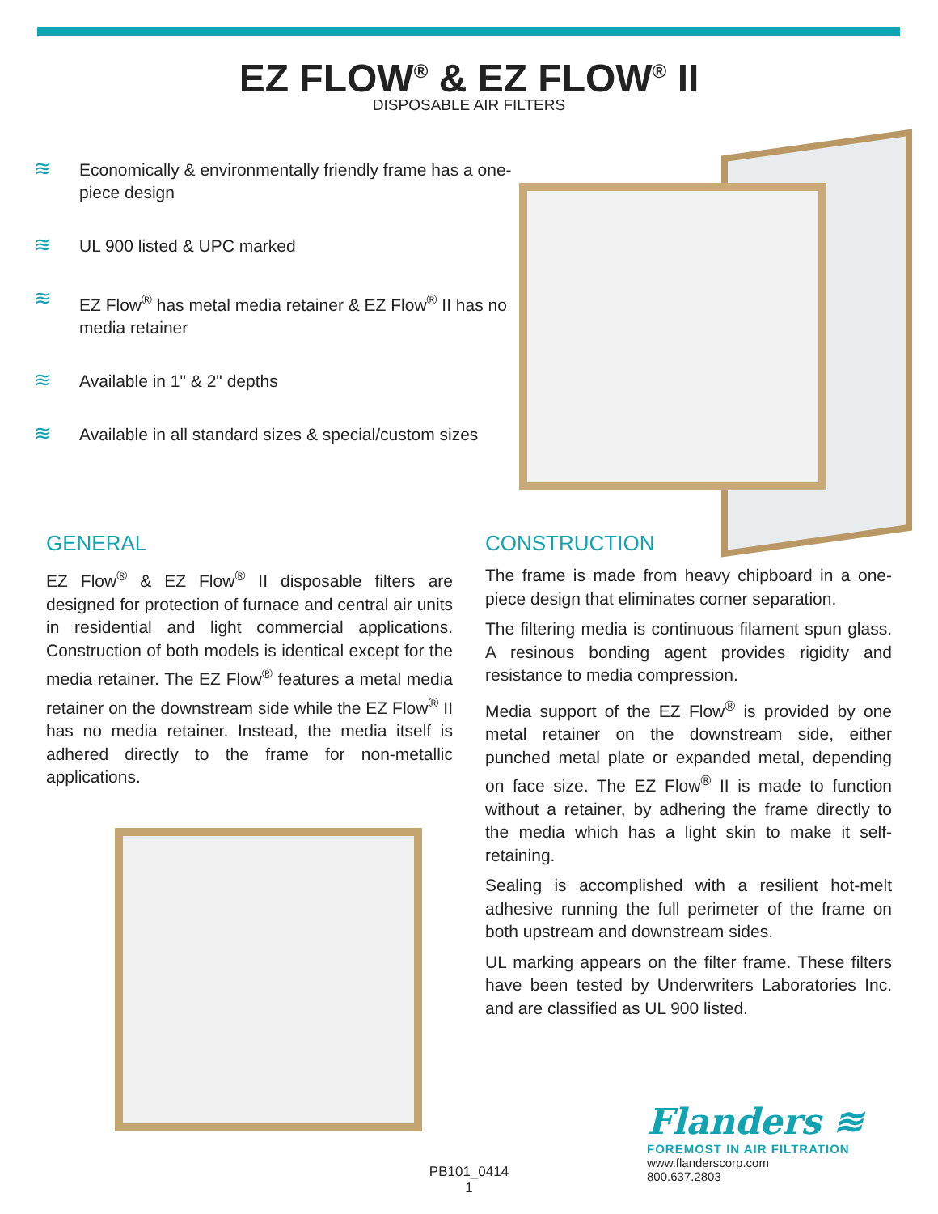EZ FLOW<sup>®</sup> & EZ FLOW<sup>®</sup> II
DISPOSABLE AIR FILTERS
≋ Economically & environmentally friendly frame has a one-piece design
≋ UL 900 listed & UPC marked
≋ EZ Flow<sup>®</sup> has metal media retainer & EZ Flow<sup>®</sup> II has no media retainer
≋ Available in 1" & 2" depths
≋ Available in all standard sizes & special/custom sizes
GENERAL
EZ Flow<sup>®</sup> & EZ Flow<sup>®</sup> II disposable filters are designed for protection of furnace and central air units in residential and light commercial applications. Construction of both models is identical except for the media retainer. The EZ Flow<sup>®</sup> features a metal media retainer on the downstream side while the EZ Flow<sup>®</sup> II has no media retainer. Instead, the media itself is adhered directly to the frame for non-metallic applications.
CONSTRUCTION
The frame is made from heavy chipboard in a one-piece design that eliminates corner separation.
The filtering media is continuous filament spun glass. A resinous bonding agent provides rigidity and resistance to media compression.
Media support of the EZ Flow<sup>®</sup> is provided by one metal retainer on the downstream side, either punched metal plate or expanded metal, depending on face size. The EZ Flow<sup>®</sup> II is made to function without a retainer, by adhering the frame directly to the media which has a light skin to make it self-retaining.
Sealing is accomplished with a resilient hot-melt adhesive running the full perimeter of the frame on both upstream and downstream sides.
UL marking appears on the filter frame. These filters have been tested by Underwriters Laboratories Inc. and are classified as UL 900 listed.
PB101_0414
1
Flanders ≋
FOREMOST IN AIR FILTRATION
www.flanderscorp.com
800.637.2803